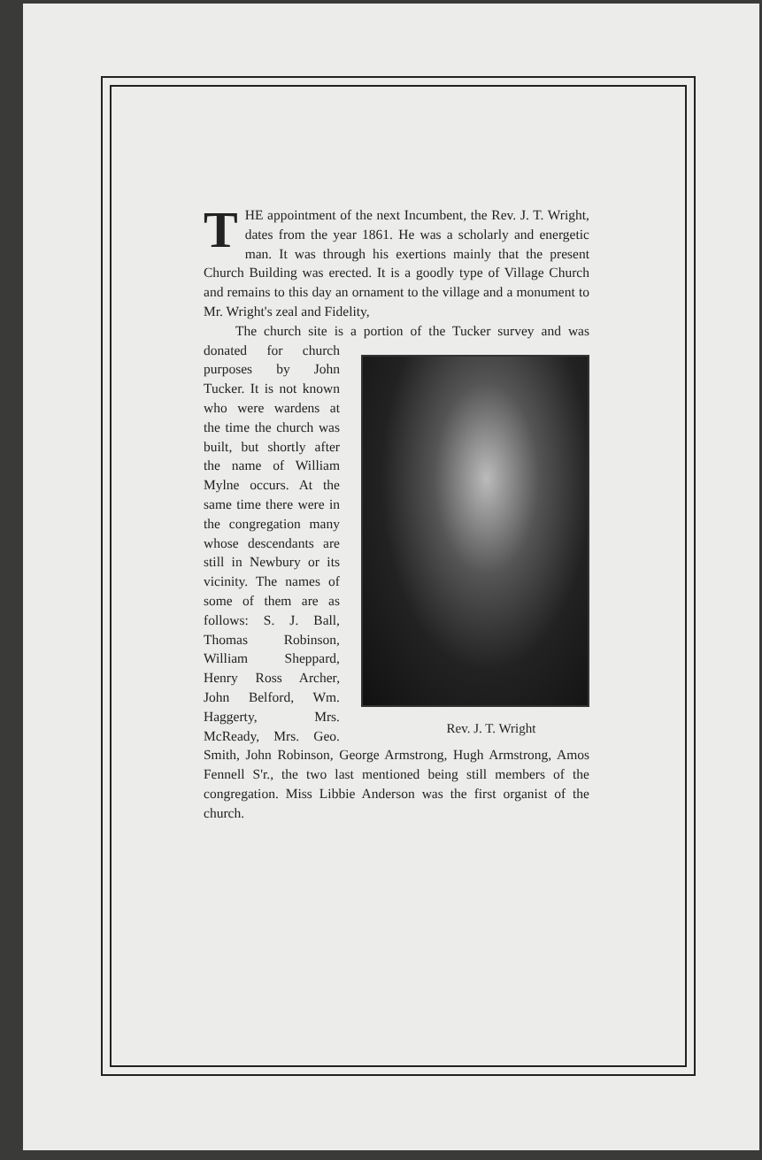THE appointment of the next Incumbent, the Rev. J. T. Wright, dates from the year 1861. He was a scholarly and energetic man. It was through his exertions mainly that the present Church Building was erected. It is a goodly type of Village Church and remains to this day an ornament to the village and a monument to Mr. Wright's zeal and Fidelity,
The church site is a portion of the Tucker survey and was donated for Rev. J. T. Wright church purposes by John Tucker. It is not known who were wardens at the time the church was built, but shortly after the name of William Mylne occurs. At the same time there were in the congregation many whose descendants are still in Newbury or its vicinity. The names of some of them are as follows: S. J. Ball, Thomas Robinson, William Sheppard, Henry Ross Archer, John Belford, Wm. Haggerty, Mrs. McReady, Mrs. Geo. Smith, John Robinson, George Armstrong, Hugh Armstrong, Amos Fennell S'r., the two last mentioned being still members of the congregation. Miss Libbie Anderson was the first organist of the church.